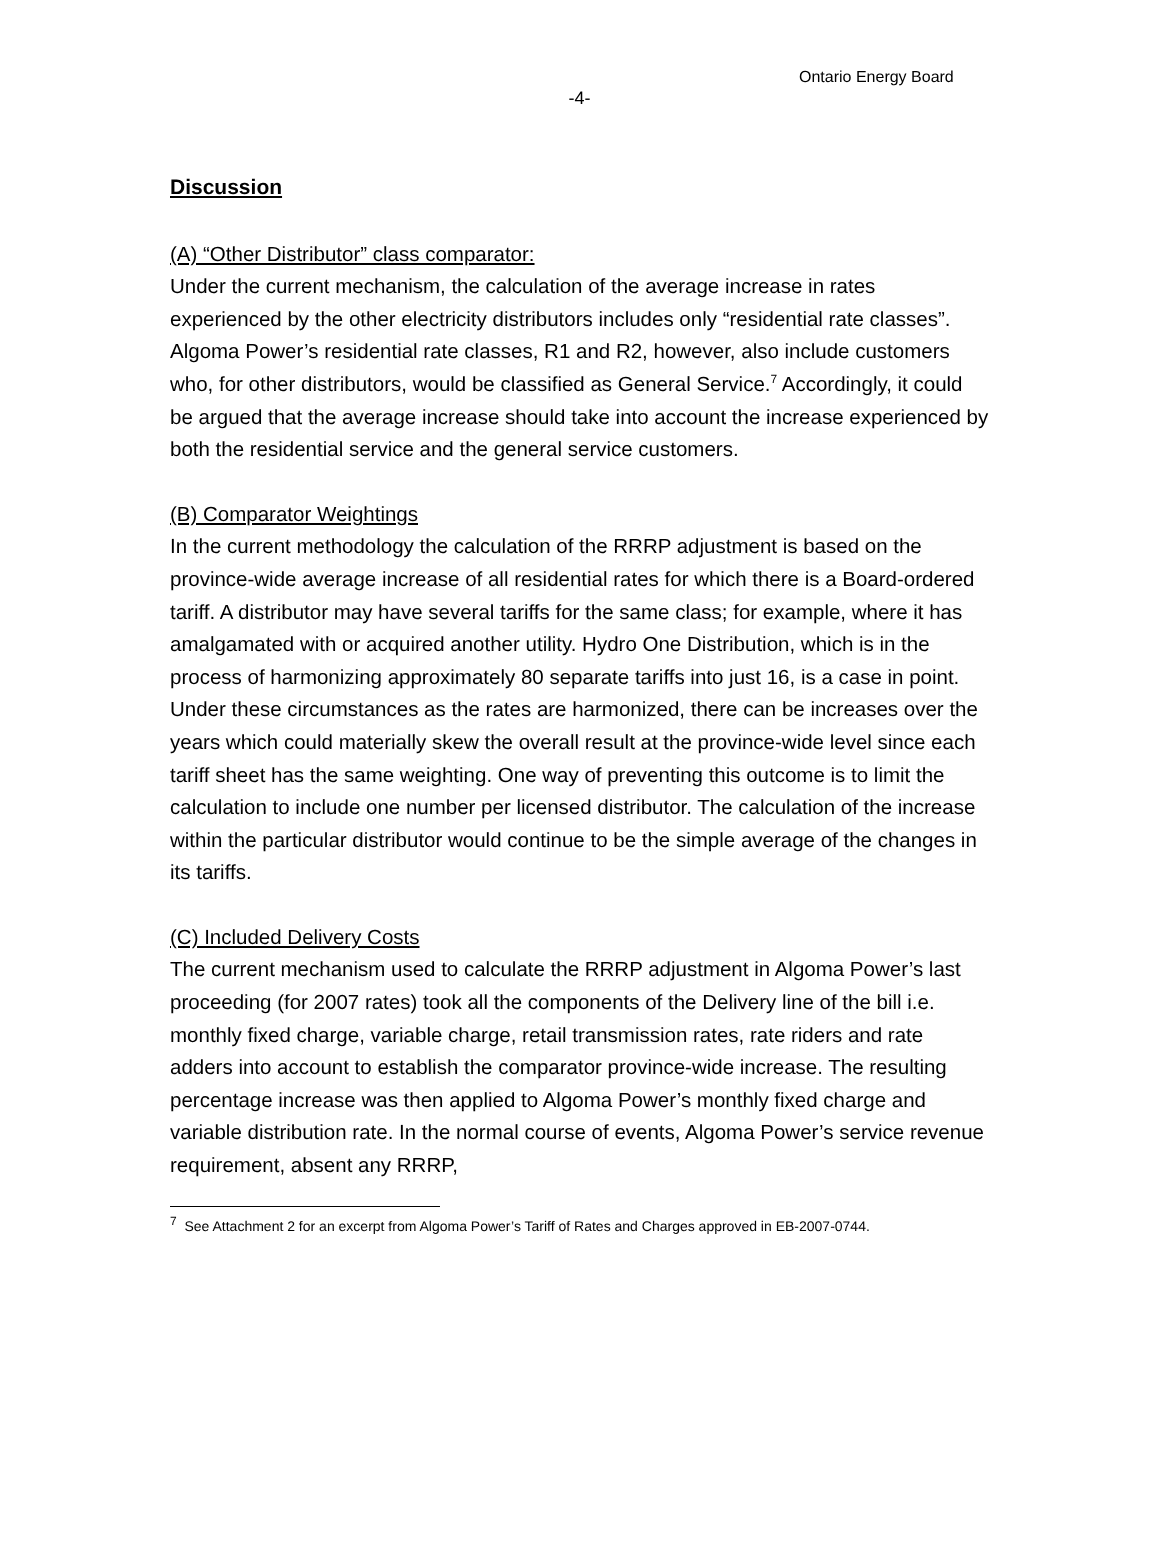Ontario Energy Board
-4-
Discussion
(A) “Other Distributor” class comparator:
Under the current mechanism, the calculation of the average increase in rates experienced by the other electricity distributors includes only “residential rate classes”. Algoma Power’s residential rate classes, R1 and R2, however, also include customers who, for other distributors, would be classified as General Service.<sup>7</sup> Accordingly, it could be argued that the average increase should take into account the increase experienced by both the residential service and the general service customers.
(B) Comparator Weightings
In the current methodology the calculation of the RRRP adjustment is based on the province-wide average increase of all residential rates for which there is a Board-ordered tariff. A distributor may have several tariffs for the same class; for example, where it has amalgamated with or acquired another utility. Hydro One Distribution, which is in the process of harmonizing approximately 80 separate tariffs into just 16, is a case in point. Under these circumstances as the rates are harmonized, there can be increases over the years which could materially skew the overall result at the province-wide level since each tariff sheet has the same weighting. One way of preventing this outcome is to limit the calculation to include one number per licensed distributor. The calculation of the increase within the particular distributor would continue to be the simple average of the changes in its tariffs.
(C) Included Delivery Costs
The current mechanism used to calculate the RRRP adjustment in Algoma Power’s last proceeding (for 2007 rates) took all the components of the Delivery line of the bill i.e. monthly fixed charge, variable charge, retail transmission rates, rate riders and rate adders into account to establish the comparator province-wide increase. The resulting percentage increase was then applied to Algoma Power’s monthly fixed charge and variable distribution rate. In the normal course of events, Algoma Power’s service revenue requirement, absent any RRRP,
<sup>7</sup> See Attachment 2 for an excerpt from Algoma Power’s Tariff of Rates and Charges approved in EB-2007-0744.